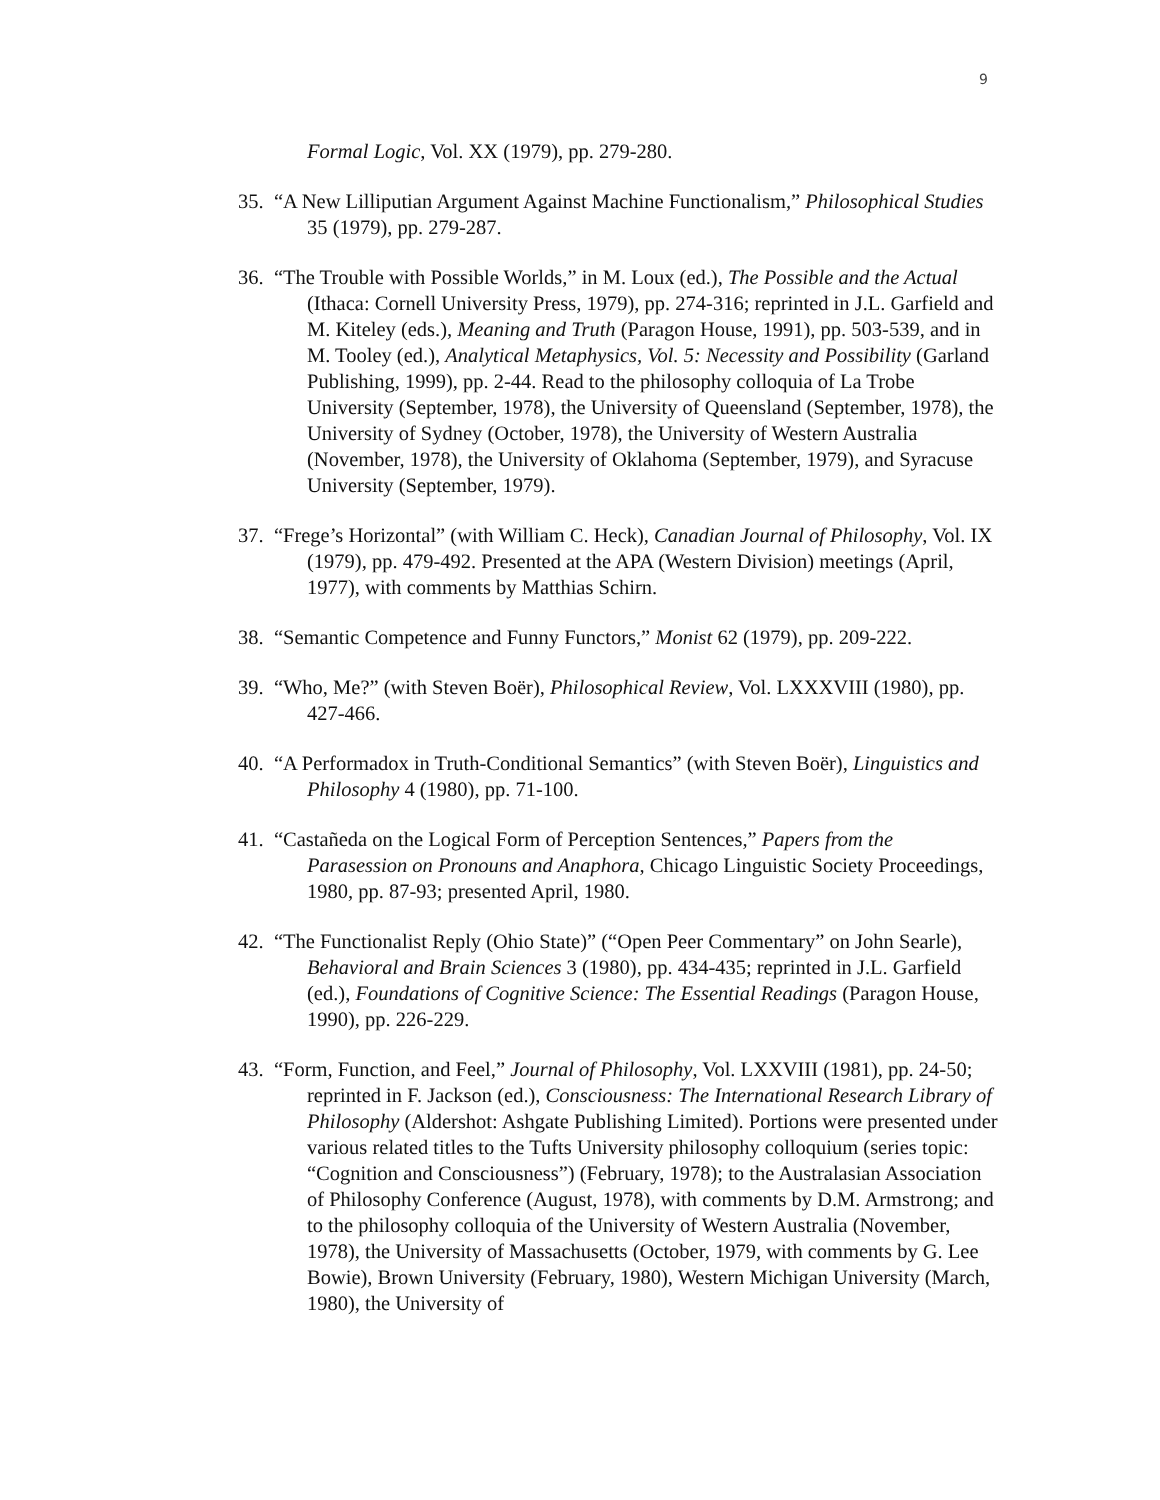9
Formal Logic, Vol. XX (1979), pp. 279-280.
35. “A New Lilliputian Argument Against Machine Functionalism,” Philosophical Studies 35 (1979), pp. 279-287.
36. “The Trouble with Possible Worlds,” in M. Loux (ed.), The Possible and the Actual (Ithaca: Cornell University Press, 1979), pp. 274-316; reprinted in J.L. Garfield and M. Kiteley (eds.), Meaning and Truth (Paragon House, 1991), pp. 503-539, and in M. Tooley (ed.), Analytical Metaphysics, Vol. 5: Necessity and Possibility (Garland Publishing, 1999), pp. 2-44. Read to the philosophy colloquia of La Trobe University (September, 1978), the University of Queensland (September, 1978), the University of Sydney (October, 1978), the University of Western Australia (November, 1978), the University of Oklahoma (September, 1979), and Syracuse University (September, 1979).
37. “Frege’s Horizontal” (with William C. Heck), Canadian Journal of Philosophy, Vol. IX (1979), pp. 479-492. Presented at the APA (Western Division) meetings (April, 1977), with comments by Matthias Schirn.
38. “Semantic Competence and Funny Functors,” Monist 62 (1979), pp. 209-222.
39. “Who, Me?” (with Steven Boër), Philosophical Review, Vol. LXXXVIII (1980), pp. 427-466.
40. “A Performadox in Truth-Conditional Semantics” (with Steven Boër), Linguistics and Philosophy 4 (1980), pp. 71-100.
41. “Castañeda on the Logical Form of Perception Sentences,” Papers from the Parasession on Pronouns and Anaphora, Chicago Linguistic Society Proceedings, 1980, pp. 87-93; presented April, 1980.
42. “The Functionalist Reply (Ohio State)” (“Open Peer Commentary” on John Searle), Behavioral and Brain Sciences 3 (1980), pp. 434-435; reprinted in J.L. Garfield (ed.), Foundations of Cognitive Science: The Essential Readings (Paragon House, 1990), pp. 226-229.
43. “Form, Function, and Feel,” Journal of Philosophy, Vol. LXXVIII (1981), pp. 24-50; reprinted in F. Jackson (ed.), Consciousness: The International Research Library of Philosophy (Aldershot: Ashgate Publishing Limited). Portions were presented under various related titles to the Tufts University philosophy colloquium (series topic: “Cognition and Consciousness”) (February, 1978); to the Australasian Association of Philosophy Conference (August, 1978), with comments by D.M. Armstrong; and to the philosophy colloquia of the University of Western Australia (November, 1978), the University of Massachusetts (October, 1979, with comments by G. Lee Bowie), Brown University (February, 1980), Western Michigan University (March, 1980), the University of